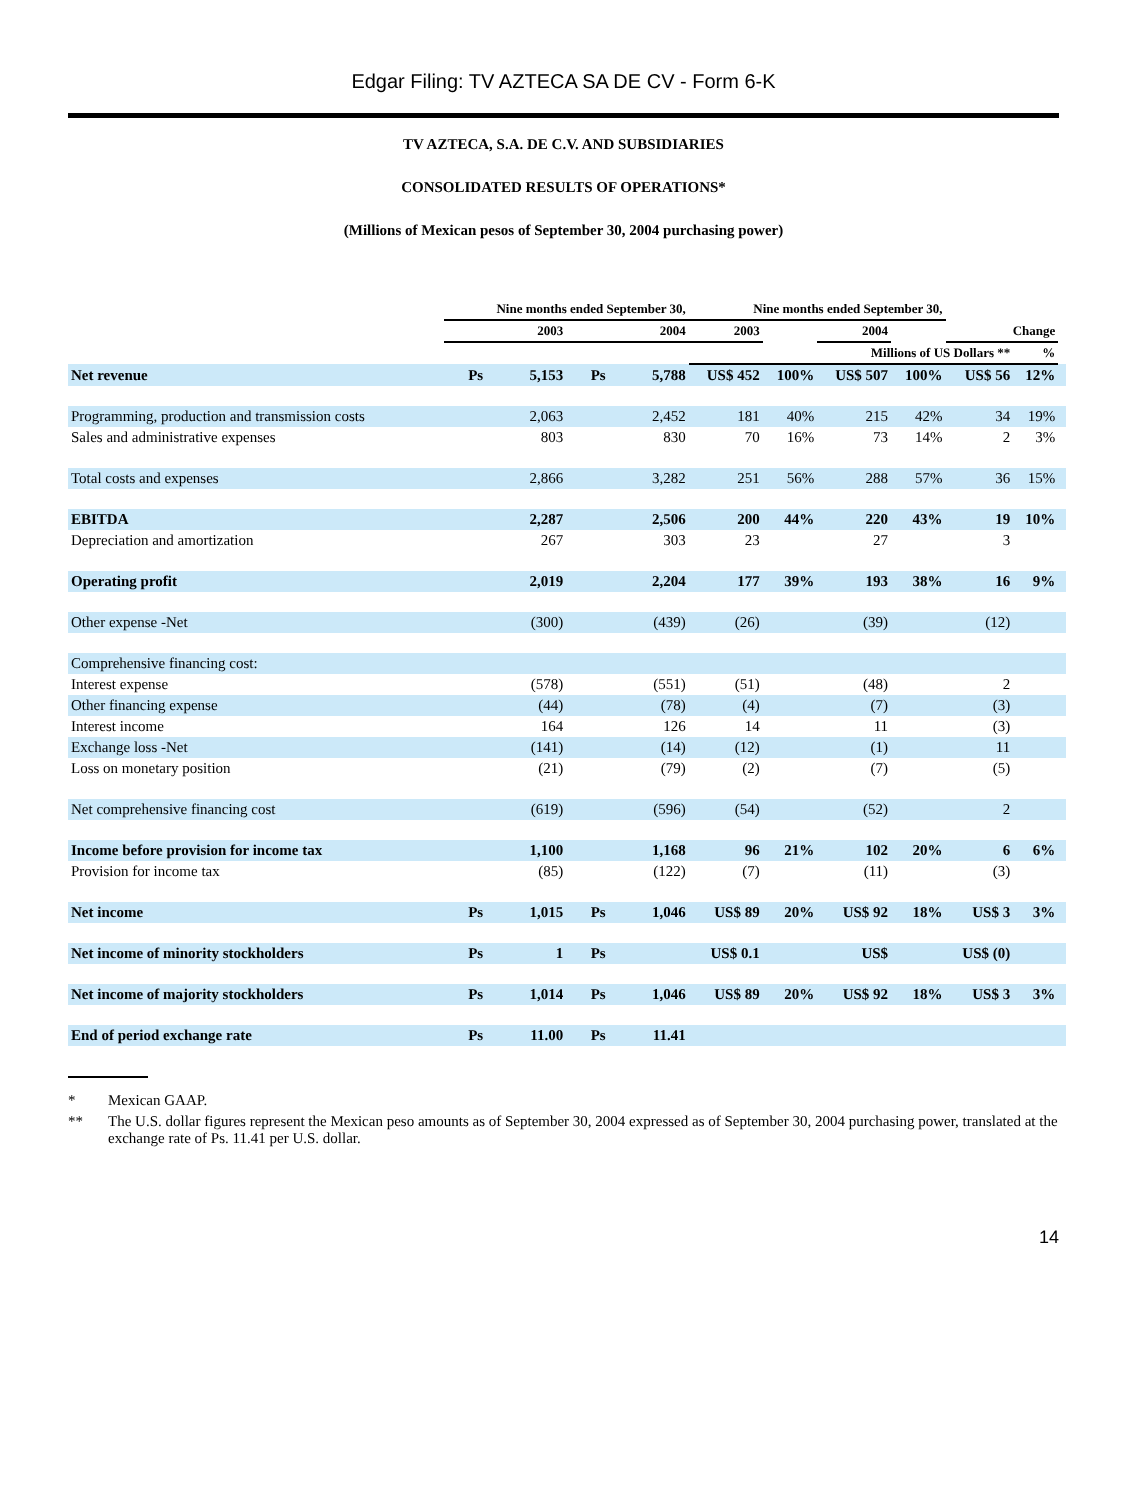Edgar Filing: TV AZTECA SA DE CV - Form 6-K
TV AZTECA, S.A. DE C.V. AND SUBSIDIARIES
CONSOLIDATED RESULTS OF OPERATIONS*
(Millions of Mexican pesos of September 30, 2004 purchasing power)
| | Nine months ended September 30, | | | | Nine months ended September 30, | | | | | | |
| --- | --- | --- | --- | --- | --- | --- | --- | --- | --- | --- | --- |
| | 2003 | | 2004 | | 2003 | | 2004 | | Change | | |
| | | | | | Millions of US Dollars ** | | | | | % | |
| Net revenue | Ps | 5,153 | Ps | 5,788 | US$ 452 | 100% | US$ 507 | 100% | US$ 56 | 12% | |
| Programming, production and transmission costs | | 2,063 | | 2,452 | 181 | 40% | 215 | 42% | 34 | 19% | |
| Sales and administrative expenses | | 803 | | 830 | 70 | 16% | 73 | 14% | 2 | 3% | |
| Total costs and expenses | | 2,866 | | 3,282 | 251 | 56% | 288 | 57% | 36 | 15% | |
| EBITDA | | 2,287 | | 2,506 | 200 | 44% | 220 | 43% | 19 | 10% | |
| Depreciation and amortization | | 267 | | 303 | 23 | | 27 | | 3 | | |
| Operating profit | | 2,019 | | 2,204 | 177 | 39% | 193 | 38% | 16 | 9% | |
| Other expense -Net | | (300) | | (439) | (26) | | (39) | | (12) | | |
| Comprehensive financing cost: | | | | | | | | | | | |
| Interest expense | | (578) | | (551) | (51) | | (48) | | 2 | | |
| Other financing expense | | (44) | | (78) | (4) | | (7) | | (3) | | |
| Interest income | | 164 | | 126 | 14 | | 11 | | (3) | | |
| Exchange loss -Net | | (141) | | (14) | (12) | | (1) | | 11 | | |
| Loss on monetary position | | (21) | | (79) | (2) | | (7) | | (5) | | |
| Net comprehensive financing cost | | (619) | | (596) | (54) | | (52) | | 2 | | |
| Income before provision for income tax | | 1,100 | | 1,168 | 96 | 21% | 102 | 20% | 6 | 6% | |
| Provision for income tax | | (85) | | (122) | (7) | | (11) | | (3) | | |
| Net income | Ps | 1,015 | Ps | 1,046 | US$ 89 | 20% | US$ 92 | 18% | US$ 3 | 3% | |
| Net income of minority stockholders | Ps | 1 | Ps | | US$ 0.1 | | US$ | | US$ (0) | | |
| Net income of majority stockholders | Ps | 1,014 | Ps | 1,046 | US$ 89 | 20% | US$ 92 | 18% | US$ 3 | 3% | |
| End of period exchange rate | Ps | 11.00 | Ps | 11.41 | | | | | | | |
* Mexican GAAP.
** The U.S. dollar figures represent the Mexican peso amounts as of September 30, 2004 expressed as of September 30, 2004 purchasing power, translated at the exchange rate of Ps. 11.41 per U.S. dollar.
14